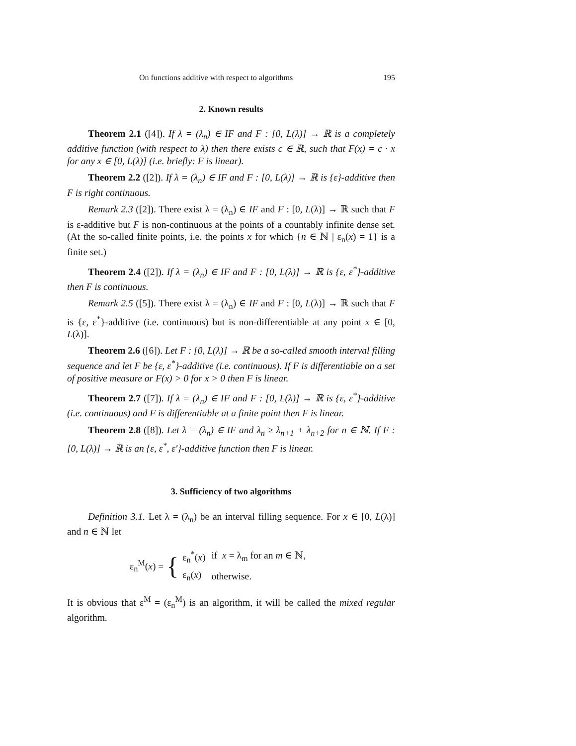On functions additive with respect to algorithms 195
2. Known results
Theorem 2.1 ([4]). If λ = (λ<sub>n</sub>) ∈ IF and F : [0, L(λ)] → ℝ is a completely additive function (with respect to λ) then there exists c ∈ ℝ, such that F(x) = c · x for any x ∈ [0, L(λ)] (i.e. briefly: F is linear).
Theorem 2.2 ([2]). If λ = (λ<sub>n</sub>) ∈ IF and F : [0, L(λ)] → ℝ is {ε}-additive then F is right continuous.
Remark 2.3 ([2]). There exist λ = (λ<sub>n</sub>) ∈ IF and F : [0, L(λ)] → ℝ such that F is ε-additive but F is non-continuous at the points of a countably infinite dense set. (At the so-called finite points, i.e. the points x for which {n ∈ ℕ | ε<sub>n</sub>(x) = 1} is a finite set.)
Theorem 2.4 ([2]). If λ = (λ<sub>n</sub>) ∈ IF and F : [0, L(λ)] → ℝ is {ε, ε<sup>*</sup>}-additive then F is continuous.
Remark 2.5 ([5]). There exist λ = (λ<sub>n</sub>) ∈ IF and F : [0, L(λ)] → ℝ such that F is {ε, ε<sup>*</sup>}-additive (i.e. continuous) but is non-differentiable at any point x ∈ [0, L(λ)].
Theorem 2.6 ([6]). Let F : [0, L(λ)] → ℝ be a so-called smooth interval filling sequence and let F be {ε, ε<sup>*</sup>}-additive (i.e. continuous). If F is differentiable on a set of positive measure or F(x) > 0 for x > 0 then F is linear.
Theorem 2.7 ([7]). If λ = (λ<sub>n</sub>) ∈ IF and F : [0, L(λ)] → ℝ is {ε, ε<sup>*</sup>}-additive (i.e. continuous) and F is differentiable at a finite point then F is linear.
Theorem 2.8 ([8]). Let λ = (λ<sub>n</sub>) ∈ IF and λ<sub>n</sub> ≥ λ<sub>n+1</sub> + λ<sub>n+2</sub> for n ∈ ℕ. If F : [0, L(λ)] → ℝ is an {ε, ε<sup>*</sup>, ε′}-additive function then F is linear.
3. Sufficiency of two algorithms
Definition 3.1. Let λ = (λ<sub>n</sub>) be an interval filling sequence. For x ∈ [0, L(λ)] and n ∈ ℕ let
ε<sub>n</sub><sup>M</sup>(x) = {
| ε<sub>n</sub><sup>*</sup>( x ) | if x = λ<sub>m</sub> for an m ∈ ℕ, |
| ε<sub>n</sub>( x ) | otherwise. |
It is obvious that ε<sup>M</sup> = (ε<sub>n</sub><sup>M</sup>) is an algorithm, it will be called the mixed regular algorithm.